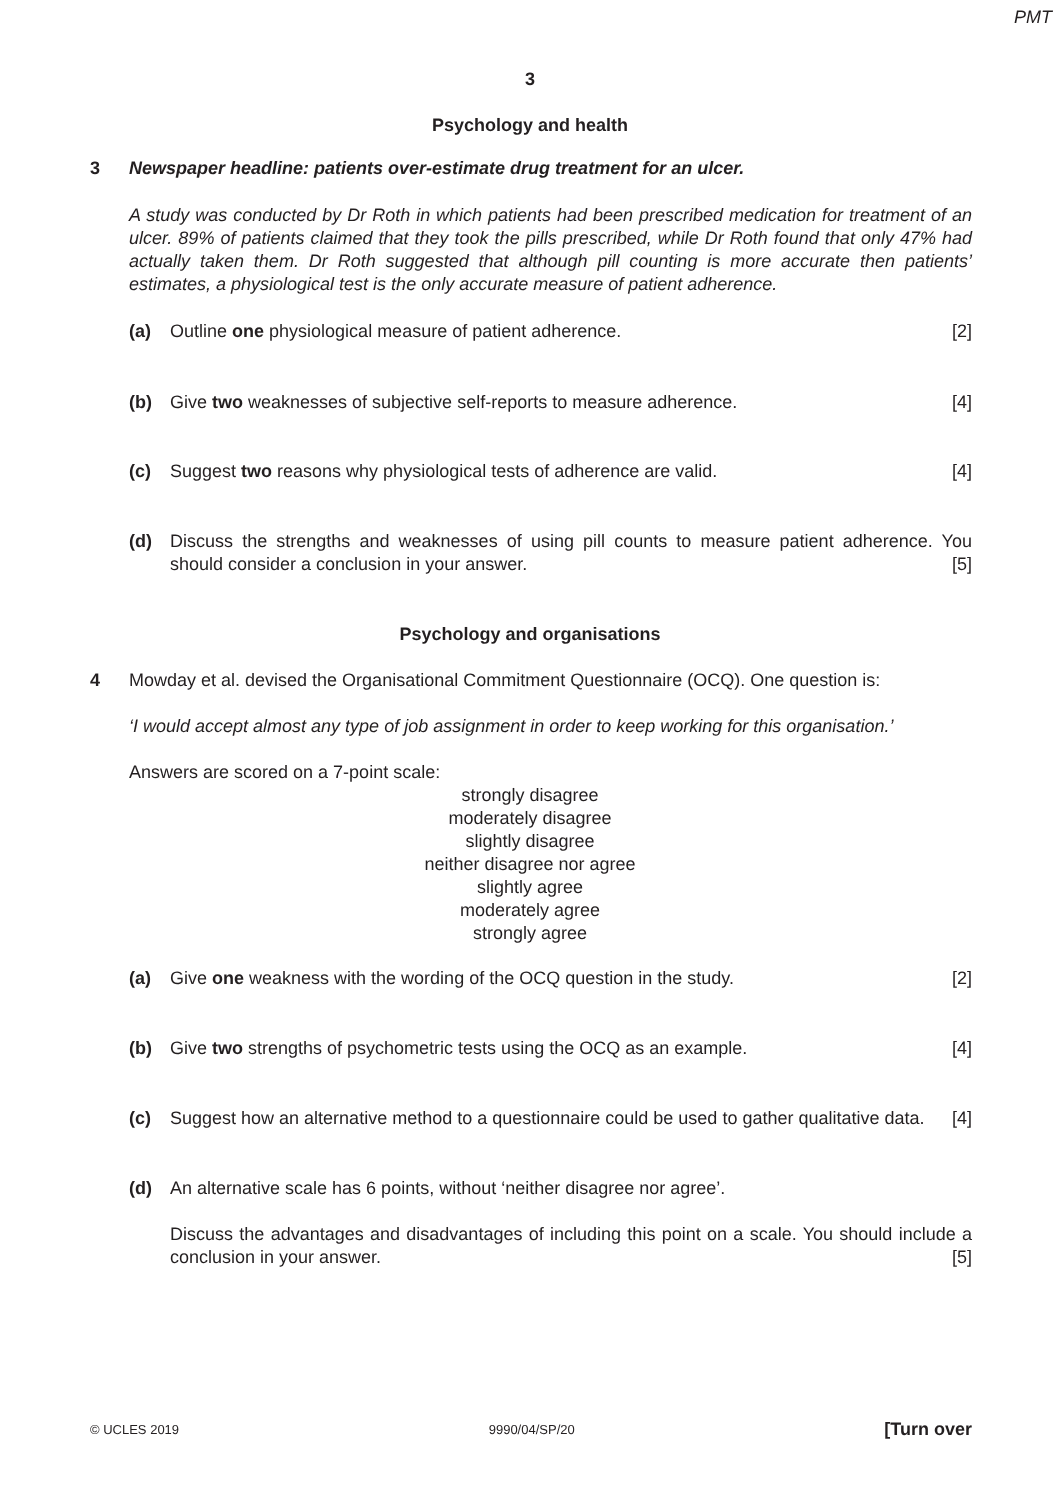PMT
3
Psychology and health
3 Newspaper headline: patients over-estimate drug treatment for an ulcer.
A study was conducted by Dr Roth in which patients had been prescribed medication for treatment of an ulcer. 89% of patients claimed that they took the pills prescribed, while Dr Roth found that only 47% had actually taken them. Dr Roth suggested that although pill counting is more accurate then patients’ estimates, a physiological test is the only accurate measure of patient adherence.
(a) Outline one physiological measure of patient adherence. [2]
(b) Give two weaknesses of subjective self-reports to measure adherence. [4]
(c) Suggest two reasons why physiological tests of adherence are valid. [4]
(d) Discuss the strengths and weaknesses of using pill counts to measure patient adherence. You should consider a conclusion in your answer. [5]
Psychology and organisations
4 Mowday et al. devised the Organisational Commitment Questionnaire (OCQ). One question is:
‘I would accept almost any type of job assignment in order to keep working for this organisation.’
Answers are scored on a 7-point scale:
strongly disagree
moderately disagree
slightly disagree
neither disagree nor agree
slightly agree
moderately agree
strongly agree
(a) Give one weakness with the wording of the OCQ question in the study. [2]
(b) Give two strengths of psychometric tests using the OCQ as an example. [4]
(c) Suggest how an alternative method to a questionnaire could be used to gather qualitative data. [4]
(d) An alternative scale has 6 points, without ‘neither disagree nor agree’.
Discuss the advantages and disadvantages of including this point on a scale. You should include a conclusion in your answer. [5]
© UCLES 2019 9990/04/SP/20 [Turn over